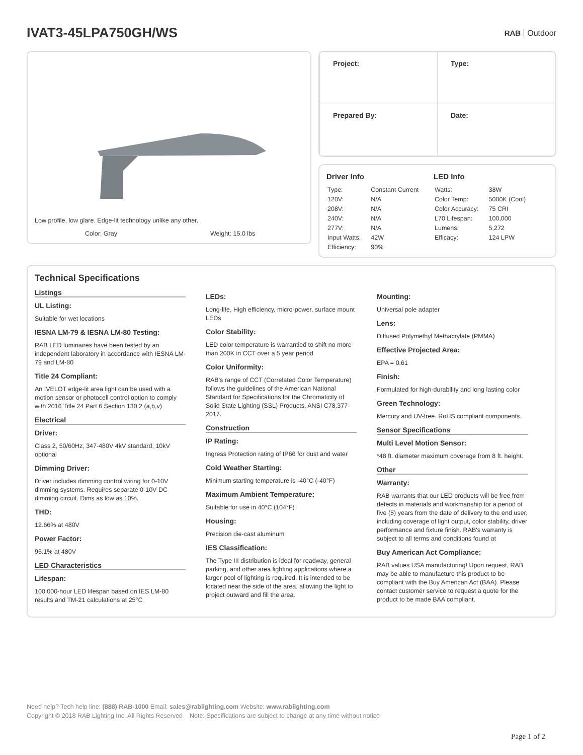IVAT3-45LPA750GH/WS
RAB Outdoor
Low profile, low glare. Edge-lit technology unlike any other.
Color: Gray Weight: 15.0 lbs
| Project: | Type: |
| Prepared By: | Date: |
Driver Info
| Type: | Constant Current |
| 120V: | N/A |
| 208V: | N/A |
| 240V: | N/A |
| 277V: | N/A |
| Input Watts: | 42W |
| Efficiency: | 90% |
LED Info
| Watts: | 38W |
| Color Temp: | 5000K (Cool) |
| Color Accuracy: | 75 CRI |
| L70 Lifespan: | 100,000 |
| Lumens: | 5,272 |
| Efficacy: | 124 LPW |
Technical Specifications
Listings
UL Listing:
Suitable for wet locations
IESNA LM-79 & IESNA LM-80 Testing:
RAB LED luminaires have been tested by an independent laboratory in accordance with IESNA LM-79 and LM-80
Title 24 Compliant:
An IVELOT edge-lit area light can be used with a motion sensor or photocell control option to comply with 2016 Title 24 Part 6 Section 130.2 (a,b,v)
Electrical
Driver:
Class 2, 50/60Hz, 347-480V 4kV standard, 10kV optional
Dimming Driver:
Driver includes dimming control wiring for 0-10V dimming systems. Requires separate 0-10V DC dimming circuit. Dims as low as 10%.
THD:
12.66% at 480V
Power Factor:
96.1% at 480V
LED Characteristics
Lifespan:
100,000-hour LED lifespan based on IES LM-80 results and TM-21 calculations at 25°C
LEDs:
Long-life, High efficiency, micro-power, surface mount LEDs
Color Stability:
LED color temperature is warrantied to shift no more than 200K in CCT over a 5 year period
Color Uniformity:
RAB's range of CCT (Correlated Color Temperature) follows the guidelines of the American National Standard for Specifications for the Chromaticity of Solid State Lighting (SSL) Products, ANSI C78.377-2017.
Construction
IP Rating:
Ingress Protection rating of IP66 for dust and water
Cold Weather Starting:
Minimum starting temperature is -40°C (-40°F)
Maximum Ambient Temperature:
Suitable for use in 40°C (104°F)
Housing:
Precision die-cast aluminum
IES Classification:
The Type III distribution is ideal for roadway, general parking, and other area lighting applications where a larger pool of lighting is required. It is intended to be located near the side of the area, allowing the light to project outward and fill the area.
Mounting:
Universal pole adapter
Lens:
Diffused Polymethyl Methacrylate (PMMA)
Effective Projected Area:
EPA = 0.61
Finish:
Formulated for high-durability and long lasting color
Green Technology:
Mercury and UV-free. RoHS compliant components.
Sensor Specifications
Multi Level Motion Sensor:
*48 ft. diameter maximum coverage from 8 ft. height.
Other
Warranty:
RAB warrants that our LED products will be free from defects in materials and workmanship for a period of five (5) years from the date of delivery to the end user, including coverage of light output, color stability, driver performance and fixture finish. RAB's warranty is subject to all terms and conditions found at
Buy American Act Compliance:
RAB values USA manufacturing! Upon request, RAB may be able to manufacture this product to be compliant with the Buy American Act (BAA). Please contact customer service to request a quote for the product to be made BAA compliant.
Need help? Tech help line: (888) RAB-1000 Email: sales@rablighting.com Website: www.rablighting.com
Copyright © 2018 RAB Lighting Inc. All Rights Reserved Note: Specifications are subject to change at any time without notice
Page 1 of 2